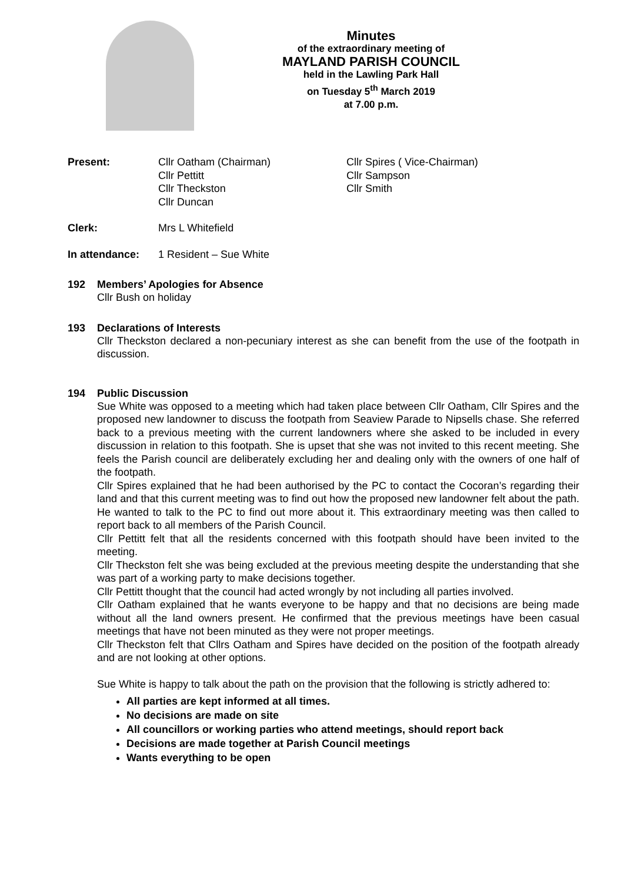Minutes
of the extraordinary meeting of
MAYLAND PARISH COUNCIL
held in the Lawling Park Hall
on Tuesday 5<sup>th</sup> March 2019
at 7.00 p.m.
Present: Cllr Oatham (Chairman)
Cllr Pettitt
Cllr Theckston
Cllr Duncan
Cllr Spires ( Vice-Chairman)
Cllr Sampson
Cllr Smith
Clerk: Mrs L Whitefield
In attendance: 1 Resident – Sue White
192 Members’ Apologies for Absence
Cllr Bush on holiday
193 Declarations of Interests
Cllr Theckston declared a non-pecuniary interest as she can benefit from the use of the footpath in discussion.
194 Public Discussion
Sue White was opposed to a meeting which had taken place between Cllr Oatham, Cllr Spires and the proposed new landowner to discuss the footpath from Seaview Parade to Nipsells chase. She referred back to a previous meeting with the current landowners where she asked to be included in every discussion in relation to this footpath. She is upset that she was not invited to this recent meeting. She feels the Parish council are deliberately excluding her and dealing only with the owners of one half of the footpath.
Cllr Spires explained that he had been authorised by the PC to contact the Cocoran’s regarding their land and that this current meeting was to find out how the proposed new landowner felt about the path. He wanted to talk to the PC to find out more about it. This extraordinary meeting was then called to report back to all members of the Parish Council.
Cllr Pettitt felt that all the residents concerned with this footpath should have been invited to the meeting.
Cllr Theckston felt she was being excluded at the previous meeting despite the understanding that she was part of a working party to make decisions together.
Cllr Pettitt thought that the council had acted wrongly by not including all parties involved.
Cllr Oatham explained that he wants everyone to be happy and that no decisions are being made without all the land owners present. He confirmed that the previous meetings have been casual meetings that have not been minuted as they were not proper meetings.
Cllr Theckston felt that Cllrs Oatham and Spires have decided on the position of the footpath already and are not looking at other options.
Sue White is happy to talk about the path on the provision that the following is strictly adhered to:
All parties are kept informed at all times.
No decisions are made on site
All councillors or working parties who attend meetings, should report back
Decisions are made together at Parish Council meetings
Wants everything to be open